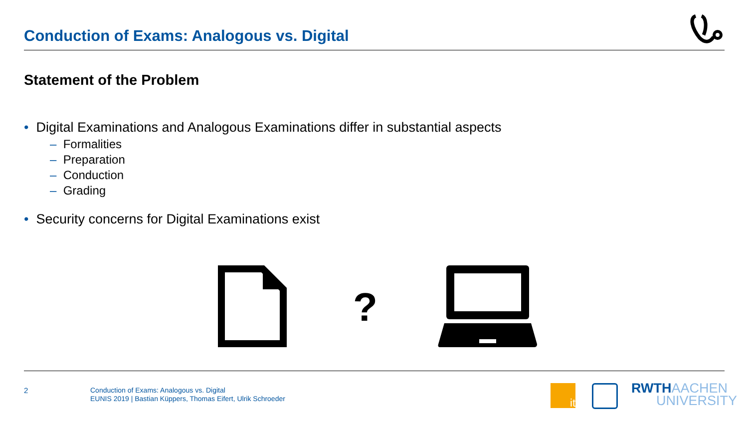Conduction of Exams: Analogous vs. Digital
Statement of the Problem
• Digital Examinations and Analogous Examinations differ in substantial aspects
– Formalities
– Preparation
– Conduction
– Grading
• Security concerns for Digital Examinations exist
?
2
Conduction of Exams: Analogous vs. Digital
EUNIS 2019 | Bastian Küppers, Thomas Eifert, Ulrik Schroeder
it
RWTHAACHEN
UNIVERSITY